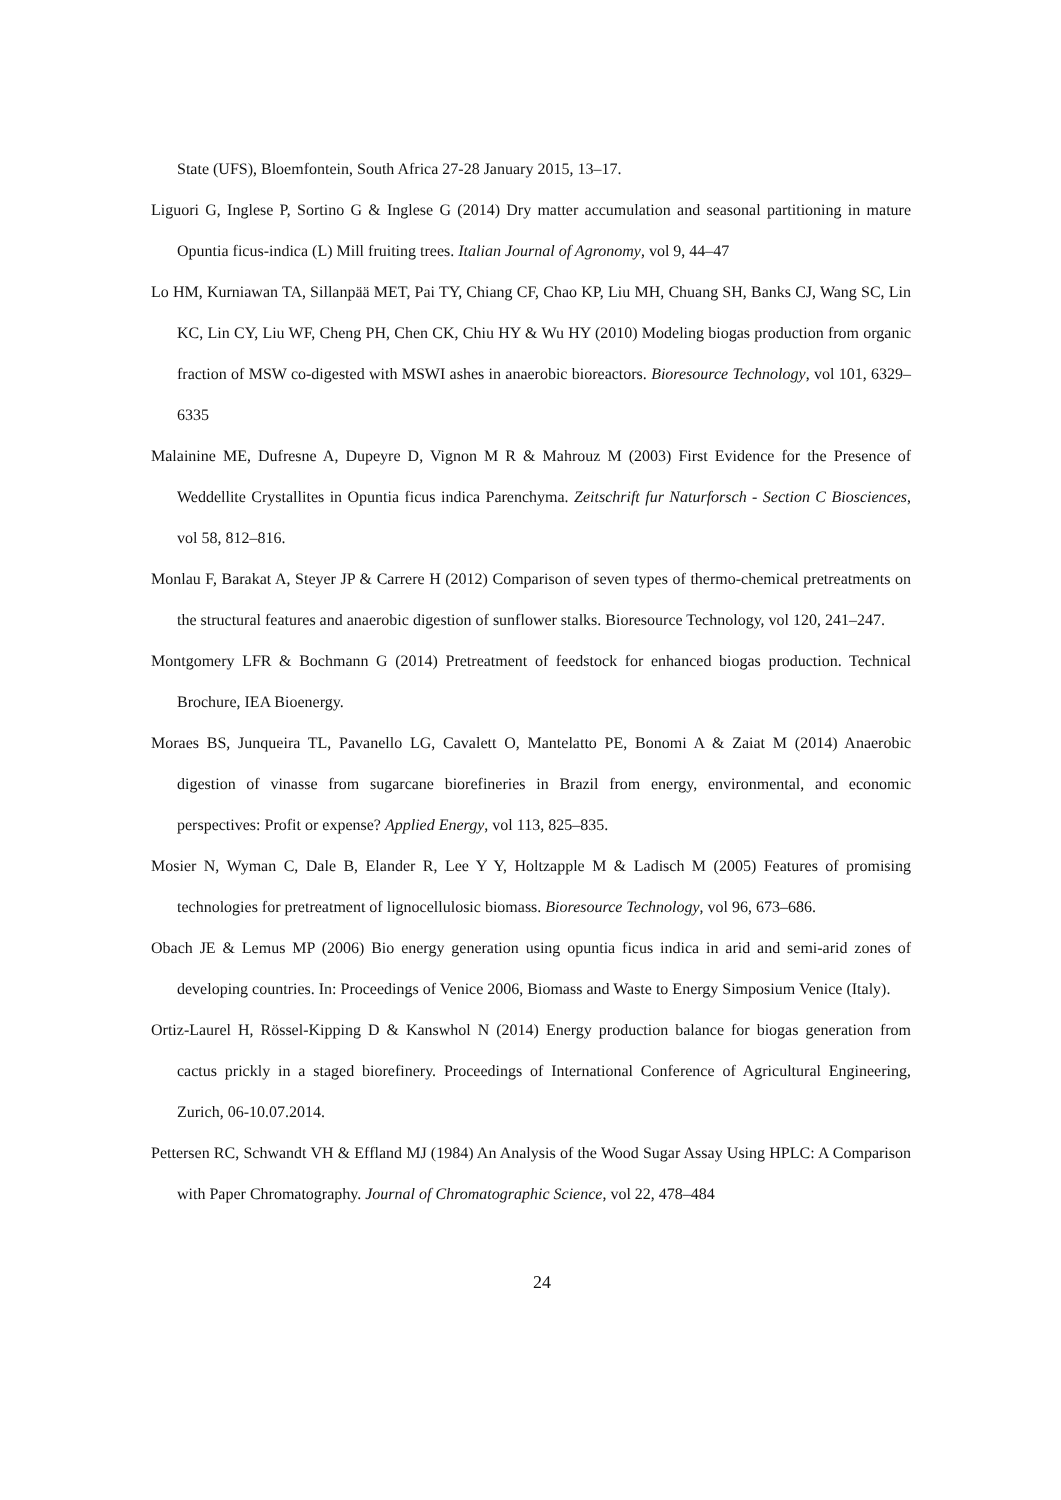State (UFS), Bloemfontein, South Africa 27-28 January 2015, 13–17.
Liguori G, Inglese P, Sortino G & Inglese G (2014) Dry matter accumulation and seasonal partitioning in mature Opuntia ficus-indica (L) Mill fruiting trees. Italian Journal of Agronomy, vol 9, 44–47
Lo HM, Kurniawan TA, Sillanpää MET, Pai TY, Chiang CF, Chao KP, Liu MH, Chuang SH, Banks CJ, Wang SC, Lin KC, Lin CY, Liu WF, Cheng PH, Chen CK, Chiu HY & Wu HY (2010) Modeling biogas production from organic fraction of MSW co-digested with MSWI ashes in anaerobic bioreactors. Bioresource Technology, vol 101, 6329–6335
Malainine ME, Dufresne A, Dupeyre D, Vignon M R & Mahrouz M (2003) First Evidence for the Presence of Weddellite Crystallites in Opuntia ficus indica Parenchyma. Zeitschrift fur Naturforsch - Section C Biosciences, vol 58, 812–816.
Monlau F, Barakat A, Steyer JP & Carrere H (2012) Comparison of seven types of thermo-chemical pretreatments on the structural features and anaerobic digestion of sunflower stalks. Bioresource Technology, vol 120, 241–247.
Montgomery LFR & Bochmann G (2014) Pretreatment of feedstock for enhanced biogas production. Technical Brochure, IEA Bioenergy.
Moraes BS, Junqueira TL, Pavanello LG, Cavalett O, Mantelatto PE, Bonomi A & Zaiat M (2014) Anaerobic digestion of vinasse from sugarcane biorefineries in Brazil from energy, environmental, and economic perspectives: Profit or expense? Applied Energy, vol 113, 825–835.
Mosier N, Wyman C, Dale B, Elander R, Lee Y Y, Holtzapple M & Ladisch M (2005) Features of promising technologies for pretreatment of lignocellulosic biomass. Bioresource Technology, vol 96, 673–686.
Obach JE & Lemus MP (2006) Bio energy generation using opuntia ficus indica in arid and semi-arid zones of developing countries. In: Proceedings of Venice 2006, Biomass and Waste to Energy Simposium Venice (Italy).
Ortiz-Laurel H, Rössel-Kipping D & Kanswhol N (2014) Energy production balance for biogas generation from cactus prickly in a staged biorefinery. Proceedings of International Conference of Agricultural Engineering, Zurich, 06-10.07.2014.
Pettersen RC, Schwandt VH & Effland MJ (1984) An Analysis of the Wood Sugar Assay Using HPLC: A Comparison with Paper Chromatography. Journal of Chromatographic Science, vol 22, 478–484
24